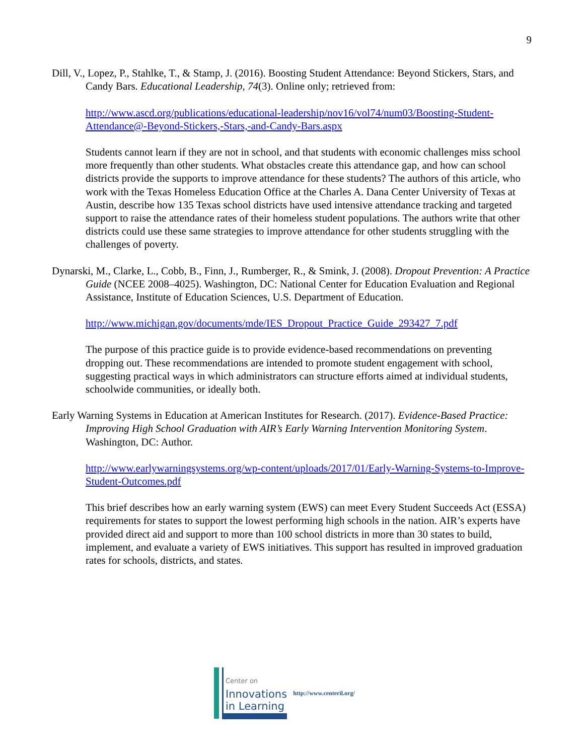9
Dill, V., Lopez, P., Stahlke, T., & Stamp, J. (2016). Boosting Student Attendance: Beyond Stickers, Stars, and Candy Bars. Educational Leadership, 74(3). Online only; retrieved from:
http://www.ascd.org/publications/educational-leadership/nov16/vol74/num03/Boosting-Student-Attendance@-Beyond-Stickers,-Stars,-and-Candy-Bars.aspx
Students cannot learn if they are not in school, and that students with economic challenges miss school more frequently than other students. What obstacles create this attendance gap, and how can school districts provide the supports to improve attendance for these students? The authors of this article, who work with the Texas Homeless Education Office at the Charles A. Dana Center University of Texas at Austin, describe how 135 Texas school districts have used intensive attendance tracking and targeted support to raise the attendance rates of their homeless student populations. The authors write that other districts could use these same strategies to improve attendance for other students struggling with the challenges of poverty.
Dynarski, M., Clarke, L., Cobb, B., Finn, J., Rumberger, R., & Smink, J. (2008). Dropout Prevention: A Practice Guide (NCEE 2008–4025). Washington, DC: National Center for Education Evaluation and Regional Assistance, Institute of Education Sciences, U.S. Department of Education.
http://www.michigan.gov/documents/mde/IES_Dropout_Practice_Guide_293427_7.pdf
The purpose of this practice guide is to provide evidence-based recommendations on preventing dropping out. These recommendations are intended to promote student engagement with school, suggesting practical ways in which administrators can structure efforts aimed at individual students, schoolwide communities, or ideally both.
Early Warning Systems in Education at American Institutes for Research. (2017). Evidence-Based Practice: Improving High School Graduation with AIR’s Early Warning Intervention Monitoring System. Washington, DC: Author.
http://www.earlywarningsystems.org/wp-content/uploads/2017/01/Early-Warning-Systems-to-Improve-Student-Outcomes.pdf
This brief describes how an early warning system (EWS) can meet Every Student Succeeds Act (ESSA) requirements for states to support the lowest performing high schools in the nation. AIR’s experts have provided direct aid and support to more than 100 school districts in more than 30 states to build, implement, and evaluate a variety of EWS initiatives. This support has resulted in improved graduation rates for schools, districts, and states.
Center on
Innovations
in Learning
http://www.centeril.org/